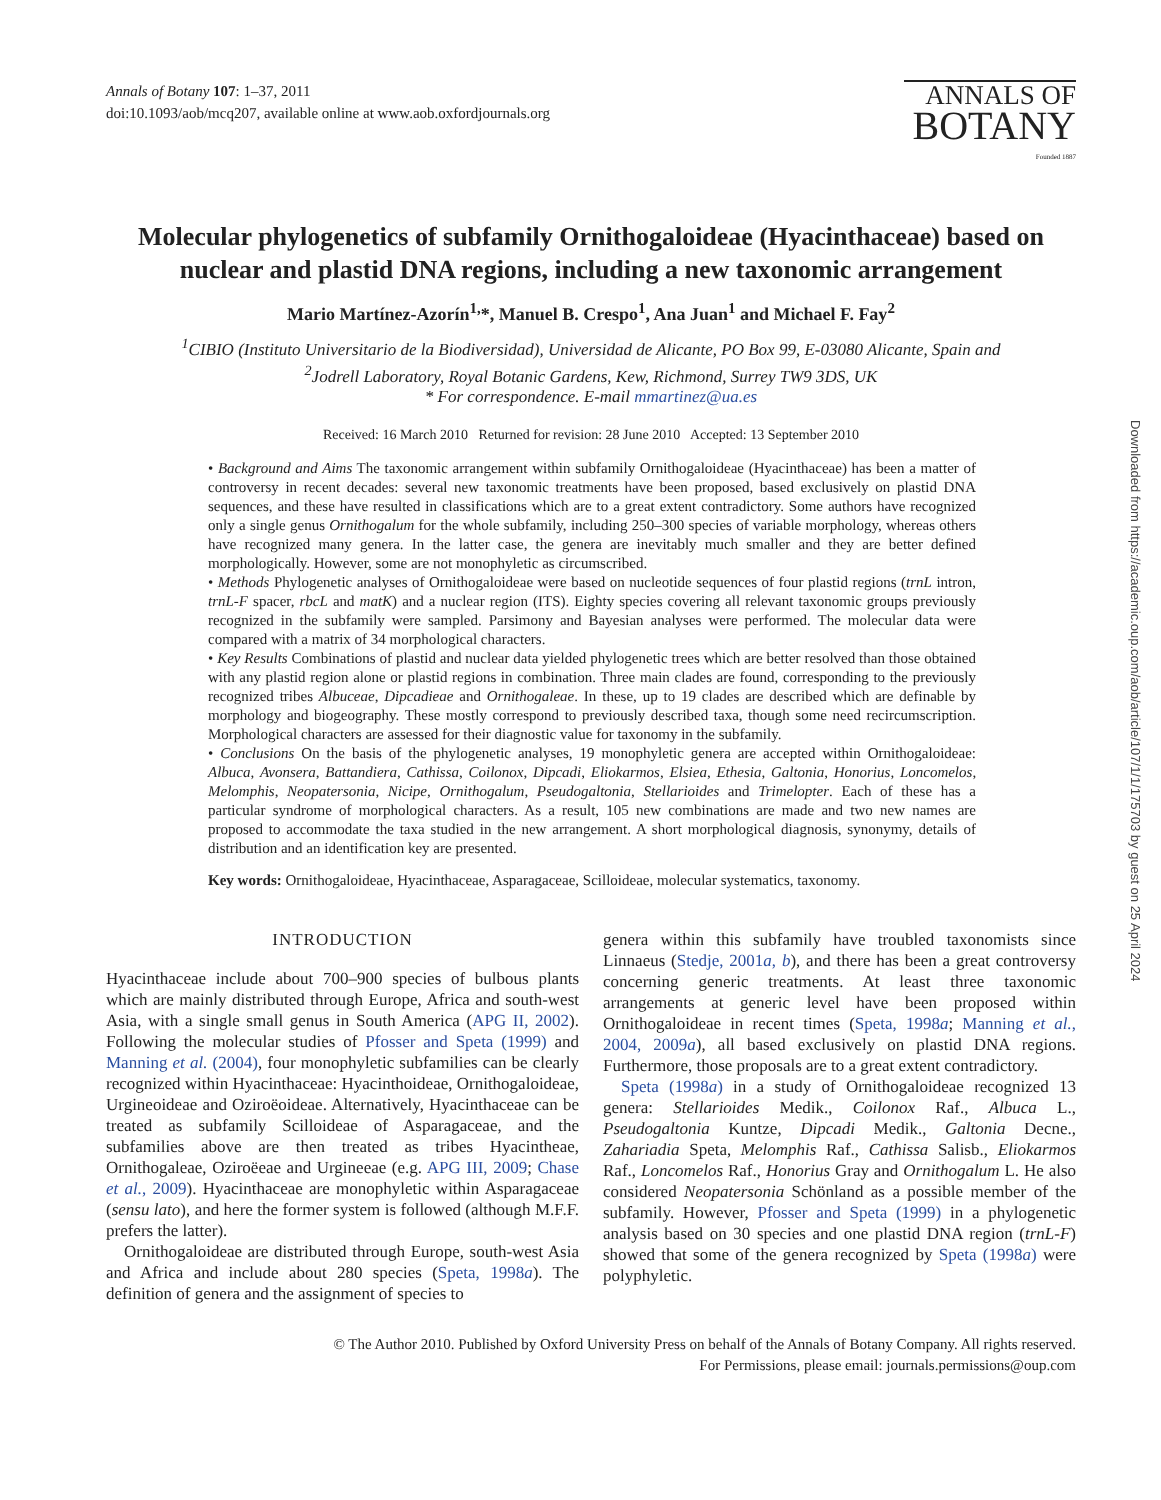Annals of Botany 107: 1–37, 2011
doi:10.1093/aob/mcq207, available online at www.aob.oxfordjournals.org
ANNALS OF
BOTANY
Founded 1887
Molecular phylogenetics of subfamily Ornithogaloideae (Hyacinthaceae) based on nuclear and plastid DNA regions, including a new taxonomic arrangement
Mario Martínez-Azorín<sup>1,</sup>*, Manuel B. Crespo<sup>1</sup>, Ana Juan<sup>1</sup> and Michael F. Fay<sup>2</sup>
<sup>1</sup> CIBIO (Instituto Universitario de la Biodiversidad), Universidad de Alicante, PO Box 99, E-03080 Alicante, Spain and
<sup>2</sup> Jodrell Laboratory, Royal Botanic Gardens, Kew, Richmond, Surrey TW9 3DS, UK
* For correspondence. E-mail mmartinez@ua.es
Received: 16 March 2010 Returned for revision: 28 June 2010 Accepted: 13 September 2010
• Background and Aims The taxonomic arrangement within subfamily Ornithogaloideae (Hyacinthaceae) has been a matter of controversy in recent decades: several new taxonomic treatments have been proposed, based exclusively on plastid DNA sequences, and these have resulted in classifications which are to a great extent contradictory. Some authors have recognized only a single genus Ornithogalum for the whole subfamily, including 250–300 species of variable morphology, whereas others have recognized many genera. In the latter case, the genera are inevitably much smaller and they are better defined morphologically. However, some are not monophyletic as circumscribed.
• Methods Phylogenetic analyses of Ornithogaloideae were based on nucleotide sequences of four plastid regions (trnL intron, trnL-F spacer, rbcL and matK) and a nuclear region (ITS). Eighty species covering all relevant taxonomic groups previously recognized in the subfamily were sampled. Parsimony and Bayesian analyses were performed. The molecular data were compared with a matrix of 34 morphological characters.
• Key Results Combinations of plastid and nuclear data yielded phylogenetic trees which are better resolved than those obtained with any plastid region alone or plastid regions in combination. Three main clades are found, corresponding to the previously recognized tribes Albuceae, Dipcadieae and Ornithogaleae. In these, up to 19 clades are described which are definable by morphology and biogeography. These mostly correspond to previously described taxa, though some need recircumscription. Morphological characters are assessed for their diagnostic value for taxonomy in the subfamily.
• Conclusions On the basis of the phylogenetic analyses, 19 monophyletic genera are accepted within Ornithogaloideae: Albuca, Avonsera, Battandiera, Cathissa, Coilonox, Dipcadi, Eliokarmos, Elsiea, Ethesia, Galtonia, Honorius, Loncomelos, Melomphis, Neopatersonia, Nicipe, Ornithogalum, Pseudogaltonia, Stellarioides and Trimelopter. Each of these has a particular syndrome of morphological characters. As a result, 105 new combinations are made and two new names are proposed to accommodate the taxa studied in the new arrangement. A short morphological diagnosis, synonymy, details of distribution and an identification key are presented.
Key words: Ornithogaloideae, Hyacinthaceae, Asparagaceae, Scilloideae, molecular systematics, taxonomy.
INTRODUCTION
Hyacinthaceae include about 700–900 species of bulbous plants which are mainly distributed through Europe, Africa and south-west Asia, with a single small genus in South America (APG II, 2002). Following the molecular studies of Pfosser and Speta (1999) and Manning et al. (2004), four monophyletic subfamilies can be clearly recognized within Hyacinthaceae: Hyacinthoideae, Ornithogaloideae, Urgineoideae and Oziroëoideae. Alternatively, Hyacinthaceae can be treated as subfamily Scilloideae of Asparagaceae, and the subfamilies above are then treated as tribes Hyacintheae, Ornithogaleae, Oziroëeae and Urgineeae (e.g. APG III, 2009; Chase et al., 2009). Hyacinthaceae are monophyletic within Asparagaceae (sensu lato), and here the former system is followed (although M.F.F. prefers the latter).
Ornithogaloideae are distributed through Europe, south-west Asia and Africa and include about 280 species (Speta, 1998a). The definition of genera and the assignment of species to
genera within this subfamily have troubled taxonomists since Linnaeus (Stedje, 2001a, b), and there has been a great controversy concerning generic treatments. At least three taxonomic arrangements at generic level have been proposed within Ornithogaloideae in recent times (Speta, 1998a; Manning et al., 2004, 2009a), all based exclusively on plastid DNA regions. Furthermore, those proposals are to a great extent contradictory.
Speta (1998a) in a study of Ornithogaloideae recognized 13 genera: Stellarioides Medik., Coilonox Raf., Albuca L., Pseudogaltonia Kuntze, Dipcadi Medik., Galtonia Decne., Zahariadia Speta, Melomphis Raf., Cathissa Salisb., Eliokarmos Raf., Loncomelos Raf., Honorius Gray and Ornithogalum L. He also considered Neopatersonia Schönland as a possible member of the subfamily. However, Pfosser and Speta (1999) in a phylogenetic analysis based on 30 species and one plastid DNA region (trnL-F) showed that some of the genera recognized by Speta (1998a) were polyphyletic.
© The Author 2010. Published by Oxford University Press on behalf of the Annals of Botany Company. All rights reserved.
For Permissions, please email: journals.permissions@oup.com
Downloaded from https://academic.oup.com/aob/article/107/1/1/175703 by guest on 25 April 2024